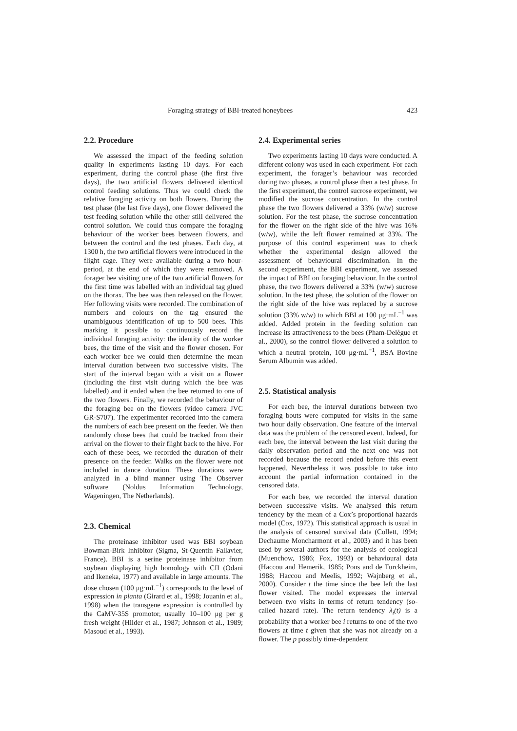Foraging strategy of BBI-treated honeybees 423
2.2. Procedure
We assessed the impact of the feeding solution quality in experiments lasting 10 days. For each experiment, during the control phase (the first five days), the two artificial flowers delivered identical control feeding solutions. Thus we could check the relative foraging activity on both flowers. During the test phase (the last five days), one flower delivered the test feeding solution while the other still delivered the control solution. We could thus compare the foraging behaviour of the worker bees between flowers, and between the control and the test phases. Each day, at 1300 h, the two artificial flowers were introduced in the flight cage. They were available during a two hour-period, at the end of which they were removed. A forager bee visiting one of the two artificial flowers for the first time was labelled with an individual tag glued on the thorax. The bee was then released on the flower. Her following visits were recorded. The combination of numbers and colours on the tag ensured the unambiguous identification of up to 500 bees. This marking it possible to continuously record the individual foraging activity: the identity of the worker bees, the time of the visit and the flower chosen. For each worker bee we could then determine the mean interval duration between two successive visits. The start of the interval began with a visit on a flower (including the first visit during which the bee was labelled) and it ended when the bee returned to one of the two flowers. Finally, we recorded the behaviour of the foraging bee on the flowers (video camera JVC GR-S707). The experimenter recorded into the camera the numbers of each bee present on the feeder. We then randomly chose bees that could be tracked from their arrival on the flower to their flight back to the hive. For each of these bees, we recorded the duration of their presence on the feeder. Walks on the flower were not included in dance duration. These durations were analyzed in a blind manner using The Observer software (Noldus Information Technology, Wageningen, The Netherlands).
2.3. Chemical
The proteinase inhibitor used was BBI soybean Bowman-Birk Inhibitor (Sigma, St-Quentin Fallavier, France). BBI is a serine proteinase inhibitor from soybean displaying high homology with CII (Odani and Ikeneka, 1977) and available in large amounts. The dose chosen (100 μg·mL<sup>−1</sup>) corresponds to the level of expression in planta (Girard et al., 1998; Jouanin et al., 1998) when the transgene expression is controlled by the CaMV-35S promotor, usually 10–100 μg per g fresh weight (Hilder et al., 1987; Johnson et al., 1989; Masoud et al., 1993).
2.4. Experimental series
Two experiments lasting 10 days were conducted. A different colony was used in each experiment. For each experiment, the forager’s behaviour was recorded during two phases, a control phase then a test phase. In the first experiment, the control sucrose experiment, we modified the sucrose concentration. In the control phase the two flowers delivered a 33% (w/w) sucrose solution. For the test phase, the sucrose concentration for the flower on the right side of the hive was 16% (w/w), while the left flower remained at 33%. The purpose of this control experiment was to check whether the experimental design allowed the assessment of behavioural discrimination. In the second experiment, the BBI experiment, we assessed the impact of BBI on foraging behaviour. In the control phase, the two flowers delivered a 33% (w/w) sucrose solution. In the test phase, the solution of the flower on the right side of the hive was replaced by a sucrose solution (33% w/w) to which BBI at 100 μg·mL<sup>−1</sup> was added. Added protein in the feeding solution can increase its attractiveness to the bees (Pham-Delègue et al., 2000), so the control flower delivered a solution to which a neutral protein, 100 μg·mL<sup>−1</sup>, BSA Bovine Serum Albumin was added.
2.5. Statistical analysis
For each bee, the interval durations between two foraging bouts were computed for visits in the same two hour daily observation. One feature of the interval data was the problem of the censored event. Indeed, for each bee, the interval between the last visit during the daily observation period and the next one was not recorded because the record ended before this event happened. Nevertheless it was possible to take into account the partial information contained in the censored data.
For each bee, we recorded the interval duration between successive visits. We analysed this return tendency by the mean of a Cox’s proportional hazards model (Cox, 1972). This statistical approach is usual in the analysis of censored survival data (Collett, 1994; Dechaume Moncharmont et al., 2003) and it has been used by several authors for the analysis of ecological (Muenchow, 1986; Fox, 1993) or behavioural data (Haccou and Hemerik, 1985; Pons and de Turckheim, 1988; Haccou and Meelis, 1992; Wajnberg et al., 2000). Consider t the time since the bee left the last flower visited. The model expresses the interval between two visits in terms of return tendency (so-called hazard rate). The return tendency λ<sub>i</sub>(t) is a probability that a worker bee i returns to one of the two flowers at time t given that she was not already on a flower. The p possibly time-dependent